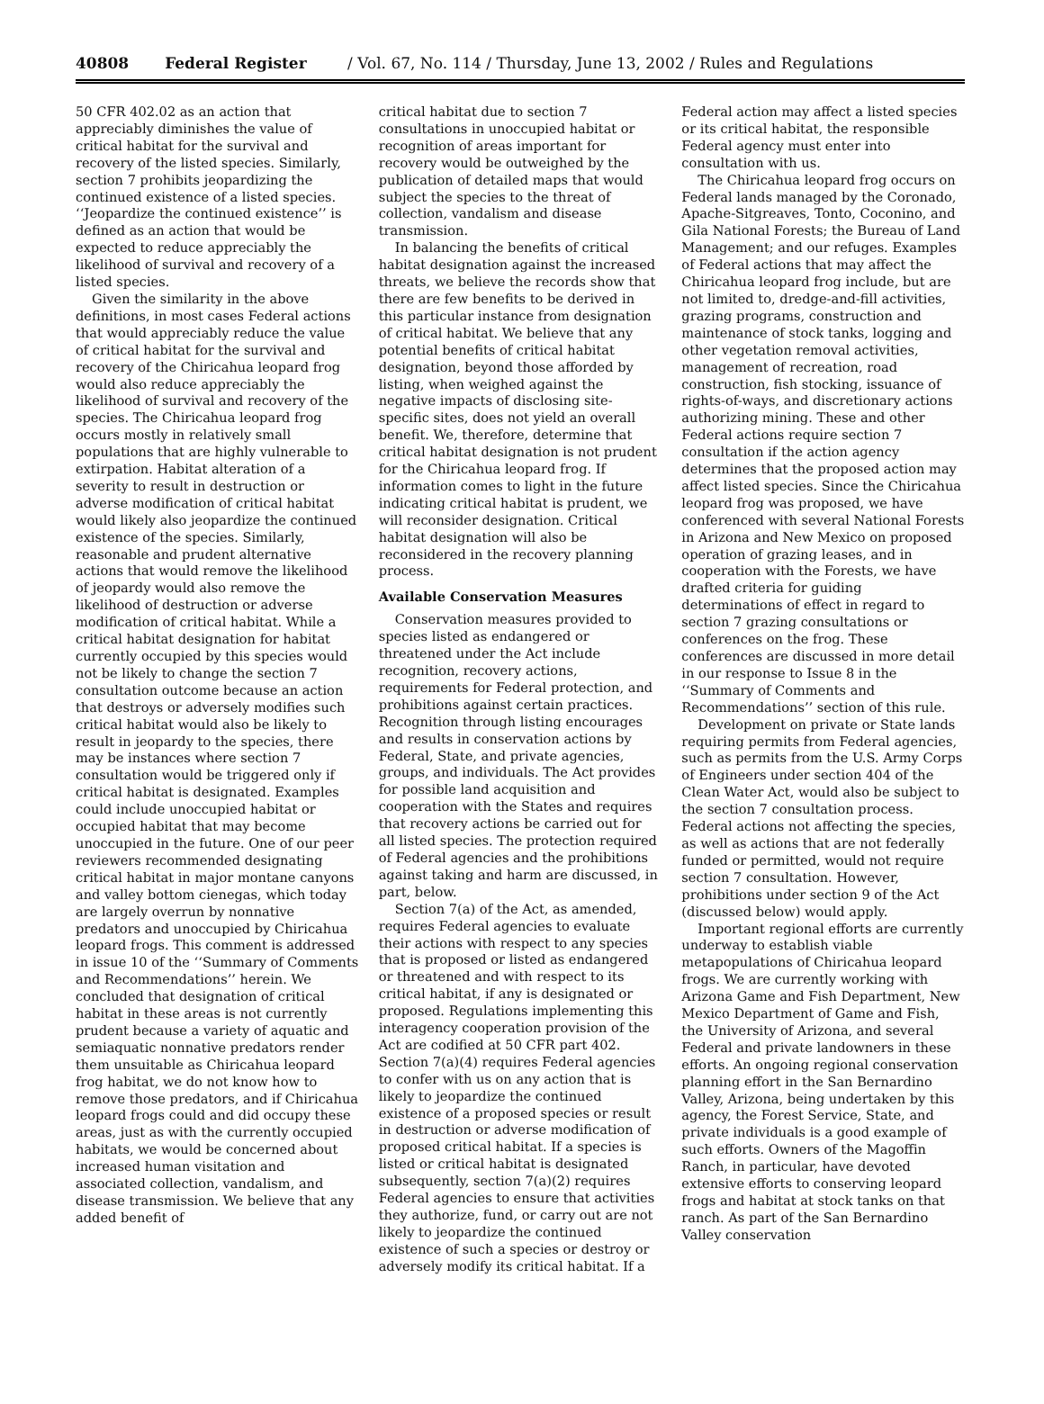40808 Federal Register / Vol. 67, No. 114 / Thursday, June 13, 2002 / Rules and Regulations
50 CFR 402.02 as an action that appreciably diminishes the value of critical habitat for the survival and recovery of the listed species. Similarly, section 7 prohibits jeopardizing the continued existence of a listed species. ‘‘Jeopardize the continued existence’’ is defined as an action that would be expected to reduce appreciably the likelihood of survival and recovery of a listed species.
Given the similarity in the above definitions, in most cases Federal actions that would appreciably reduce the value of critical habitat for the survival and recovery of the Chiricahua leopard frog would also reduce appreciably the likelihood of survival and recovery of the species. The Chiricahua leopard frog occurs mostly in relatively small populations that are highly vulnerable to extirpation. Habitat alteration of a severity to result in destruction or adverse modification of critical habitat would likely also jeopardize the continued existence of the species. Similarly, reasonable and prudent alternative actions that would remove the likelihood of jeopardy would also remove the likelihood of destruction or adverse modification of critical habitat. While a critical habitat designation for habitat currently occupied by this species would not be likely to change the section 7 consultation outcome because an action that destroys or adversely modifies such critical habitat would also be likely to result in jeopardy to the species, there may be instances where section 7 consultation would be triggered only if critical habitat is designated. Examples could include unoccupied habitat or occupied habitat that may become unoccupied in the future. One of our peer reviewers recommended designating critical habitat in major montane canyons and valley bottom cienegas, which today are largely overrun by nonnative predators and unoccupied by Chiricahua leopard frogs. This comment is addressed in issue 10 of the ‘‘Summary of Comments and Recommendations’’ herein. We concluded that designation of critical habitat in these areas is not currently prudent because a variety of aquatic and semiaquatic nonnative predators render them unsuitable as Chiricahua leopard frog habitat, we do not know how to remove those predators, and if Chiricahua leopard frogs could and did occupy these areas, just as with the currently occupied habitats, we would be concerned about increased human visitation and associated collection, vandalism, and disease transmission. We believe that any added benefit of
critical habitat due to section 7 consultations in unoccupied habitat or recognition of areas important for recovery would be outweighed by the publication of detailed maps that would subject the species to the threat of collection, vandalism and disease transmission.
In balancing the benefits of critical habitat designation against the increased threats, we believe the records show that there are few benefits to be derived in this particular instance from designation of critical habitat. We believe that any potential benefits of critical habitat designation, beyond those afforded by listing, when weighed against the negative impacts of disclosing site-specific sites, does not yield an overall benefit. We, therefore, determine that critical habitat designation is not prudent for the Chiricahua leopard frog. If information comes to light in the future indicating critical habitat is prudent, we will reconsider designation. Critical habitat designation will also be reconsidered in the recovery planning process.
Available Conservation Measures
Conservation measures provided to species listed as endangered or threatened under the Act include recognition, recovery actions, requirements for Federal protection, and prohibitions against certain practices. Recognition through listing encourages and results in conservation actions by Federal, State, and private agencies, groups, and individuals. The Act provides for possible land acquisition and cooperation with the States and requires that recovery actions be carried out for all listed species. The protection required of Federal agencies and the prohibitions against taking and harm are discussed, in part, below.
Section 7(a) of the Act, as amended, requires Federal agencies to evaluate their actions with respect to any species that is proposed or listed as endangered or threatened and with respect to its critical habitat, if any is designated or proposed. Regulations implementing this interagency cooperation provision of the Act are codified at 50 CFR part 402. Section 7(a)(4) requires Federal agencies to confer with us on any action that is likely to jeopardize the continued existence of a proposed species or result in destruction or adverse modification of proposed critical habitat. If a species is listed or critical habitat is designated subsequently, section 7(a)(2) requires Federal agencies to ensure that activities they authorize, fund, or carry out are not likely to jeopardize the continued existence of such a species or destroy or adversely modify its critical habitat. If a
Federal action may affect a listed species or its critical habitat, the responsible Federal agency must enter into consultation with us.
The Chiricahua leopard frog occurs on Federal lands managed by the Coronado, Apache-Sitgreaves, Tonto, Coconino, and Gila National Forests; the Bureau of Land Management; and our refuges. Examples of Federal actions that may affect the Chiricahua leopard frog include, but are not limited to, dredge-and-fill activities, grazing programs, construction and maintenance of stock tanks, logging and other vegetation removal activities, management of recreation, road construction, fish stocking, issuance of rights-of-ways, and discretionary actions authorizing mining. These and other Federal actions require section 7 consultation if the action agency determines that the proposed action may affect listed species. Since the Chiricahua leopard frog was proposed, we have conferenced with several National Forests in Arizona and New Mexico on proposed operation of grazing leases, and in cooperation with the Forests, we have drafted criteria for guiding determinations of effect in regard to section 7 grazing consultations or conferences on the frog. These conferences are discussed in more detail in our response to Issue 8 in the ‘‘Summary of Comments and Recommendations’’ section of this rule.
Development on private or State lands requiring permits from Federal agencies, such as permits from the U.S. Army Corps of Engineers under section 404 of the Clean Water Act, would also be subject to the section 7 consultation process. Federal actions not affecting the species, as well as actions that are not federally funded or permitted, would not require section 7 consultation. However, prohibitions under section 9 of the Act (discussed below) would apply.
Important regional efforts are currently underway to establish viable metapopulations of Chiricahua leopard frogs. We are currently working with Arizona Game and Fish Department, New Mexico Department of Game and Fish, the University of Arizona, and several Federal and private landowners in these efforts. An ongoing regional conservation planning effort in the San Bernardino Valley, Arizona, being undertaken by this agency, the Forest Service, State, and private individuals is a good example of such efforts. Owners of the Magoffin Ranch, in particular, have devoted extensive efforts to conserving leopard frogs and habitat at stock tanks on that ranch. As part of the San Bernardino Valley conservation